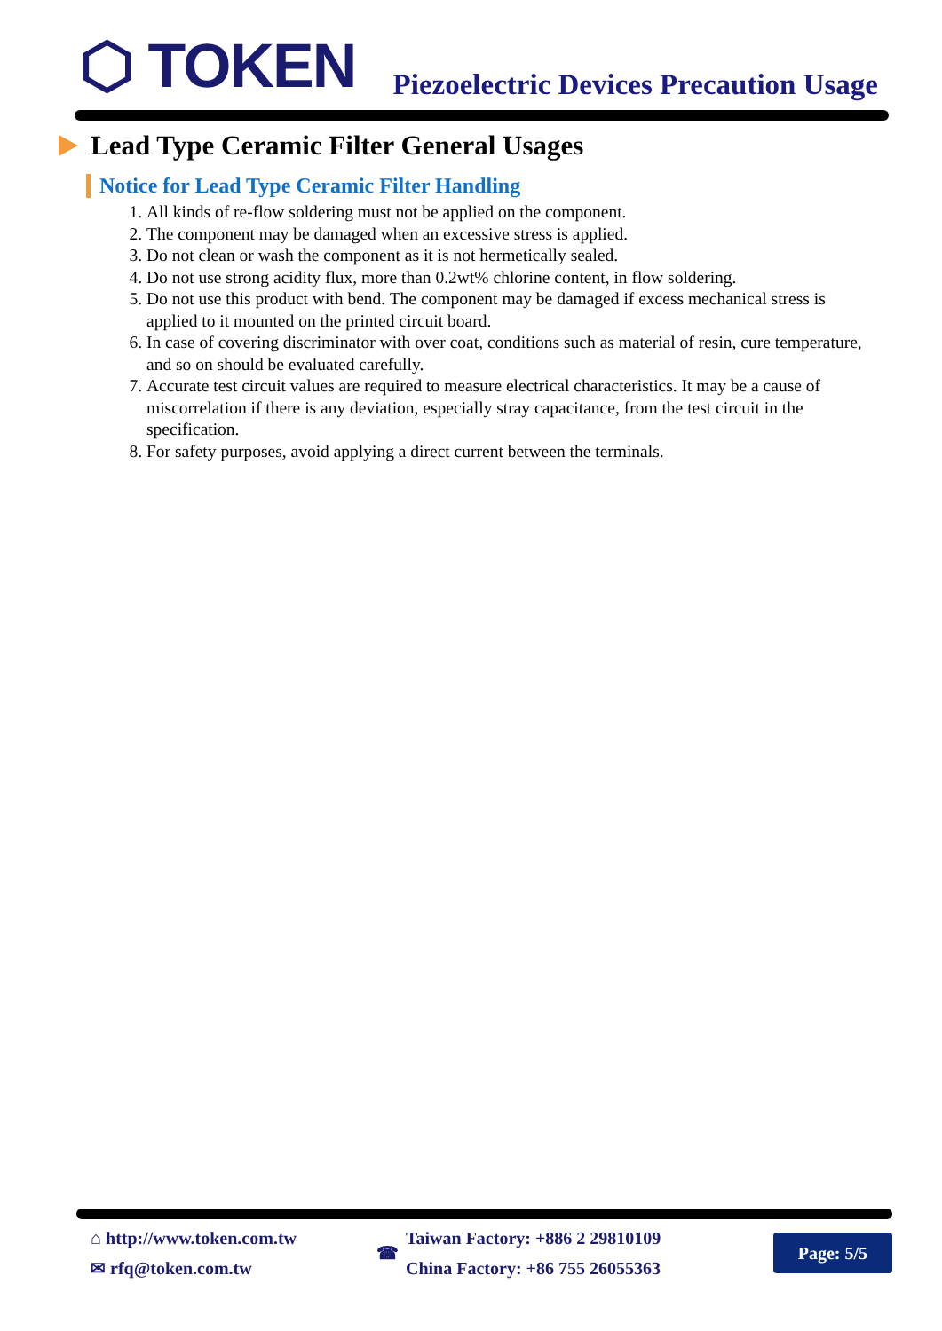⬡ TOKEN
Piezoelectric Devices Precaution Usage
Lead Type Ceramic Filter General Usages
Notice for Lead Type Ceramic Filter Handling
1. All kinds of re-flow soldering must not be applied on the component.
2. The component may be damaged when an excessive stress is applied.
3. Do not clean or wash the component as it is not hermetically sealed.
4. Do not use strong acidity flux, more than 0.2wt% chlorine content, in flow soldering.
5. Do not use this product with bend. The component may be damaged if excess mechanical stress is applied to it mounted on the printed circuit board.
6. In case of covering discriminator with over coat, conditions such as material of resin, cure temperature, and so on should be evaluated carefully.
7. Accurate test circuit values are required to measure electrical characteristics. It may be a cause of miscorrelation if there is any deviation, especially stray capacitance, from the test circuit in the specification.
8. For safety purposes, avoid applying a direct current between the terminals.
⌂ http://www.token.com.tw
✉ rfq@token.com.tw
☎
Taiwan Factory: +886 2 29810109
China Factory: +86 755 26055363
Page: 5/5